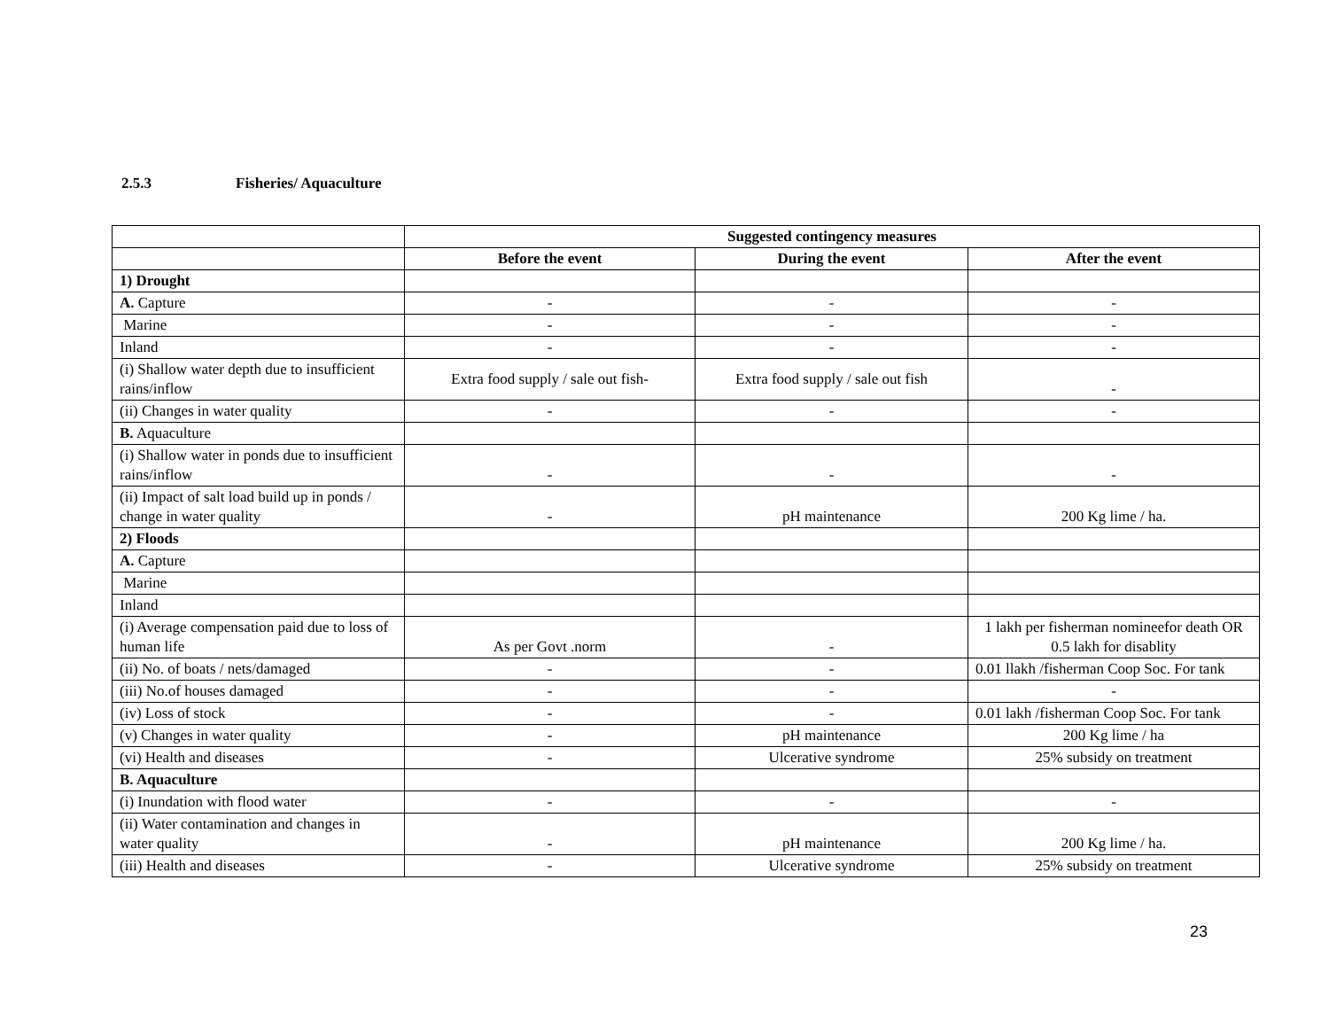2.5.3 Fisheries/ Aquaculture
| | Suggested contingency measures | | |
| | Before the event | During the event | After the event |
| 1) Drought | | | |
| A. Capture | - | - | - |
| Marine | - | - | - |
| Inland | - | - | - |
| (i) Shallow water depth due to insufficient rains/inflow | Extra food supply / sale out fish- | Extra food supply / sale out fish | - |
| (ii) Changes in water quality | - | - | - |
| B. Aquaculture | | | |
| (i) Shallow water in ponds due to insufficient rains/inflow | - | - | - |
| (ii) Impact of salt load build up in ponds / change in water quality | - | pH maintenance | 200 Kg lime / ha. |
| 2) Floods | | | |
| A. Capture | | | |
| Marine | | | |
| Inland | | | |
| (i) Average compensation paid due to loss of human life | As per Govt .norm | - | 1 lakh per fisherman nomineefor death OR 0.5 lakh for disablity |
| (ii) No. of boats / nets/damaged | - | - | 0.01 llakh /fisherman Coop Soc. For tank |
| (iii) No.of houses damaged | - | - | - |
| (iv) Loss of stock | - | - | 0.01 lakh /fisherman Coop Soc. For tank |
| (v) Changes in water quality | - | pH maintenance | 200 Kg lime / ha |
| (vi) Health and diseases | - | Ulcerative syndrome | 25% subsidy on treatment |
| B. Aquaculture | | | |
| (i) Inundation with flood water | - | - | - |
| (ii) Water contamination and changes in water quality | - | pH maintenance | 200 Kg lime / ha. |
| (iii) Health and diseases | - | Ulcerative syndrome | 25% subsidy on treatment |
23